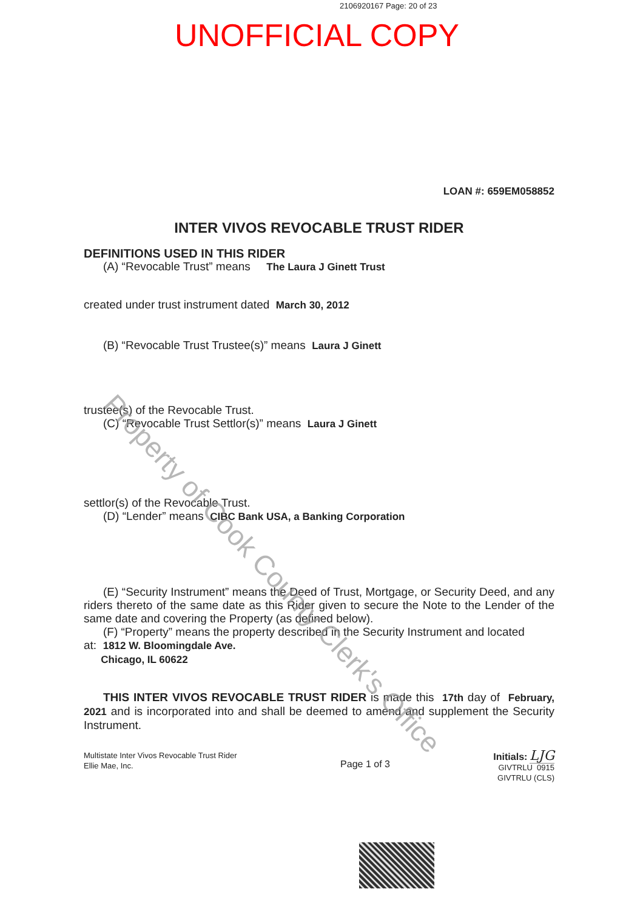2106920167 Page: 20 of 23
UNOFFICIAL COPY
LOAN #: 659EM058852
INTER VIVOS REVOCABLE TRUST RIDER
DEFINITIONS USED IN THIS RIDER
(A) “Revocable Trust” means The Laura J Ginett Trust
created under trust instrument dated March 30, 2012
(B) “Revocable Trust Trustee(s)” means Laura J Ginett
trustee(s) of the Revocable Trust.
(C) “Revocable Trust Settlor(s)” means Laura J Ginett
settlor(s) of the Revocable Trust.
(D) “Lender” means CIBC Bank USA, a Banking Corporation
(E) “Security Instrument” means the Deed of Trust, Mortgage, or Security Deed, and any riders thereto of the same date as this Rider given to secure the Note to the Lender of the same date and covering the Property (as defined below).
(F) “Property” means the property described in the Security Instrument and located
at: 1812 W. Bloomingdale Ave.
Chicago, IL 60622
THIS INTER VIVOS REVOCABLE TRUST RIDER is made this 17th day of February, 2021 and is incorporated into and shall be deemed to amend and supplement the Security Instrument.
Multistate Inter Vivos Revocable Trust Rider
Ellie Mae, Inc.
Page 1 of 3
Initials: LJG
GIVTRLU 0915
GIVTRLU (CLS)
Property of Cook County Clerk's Office